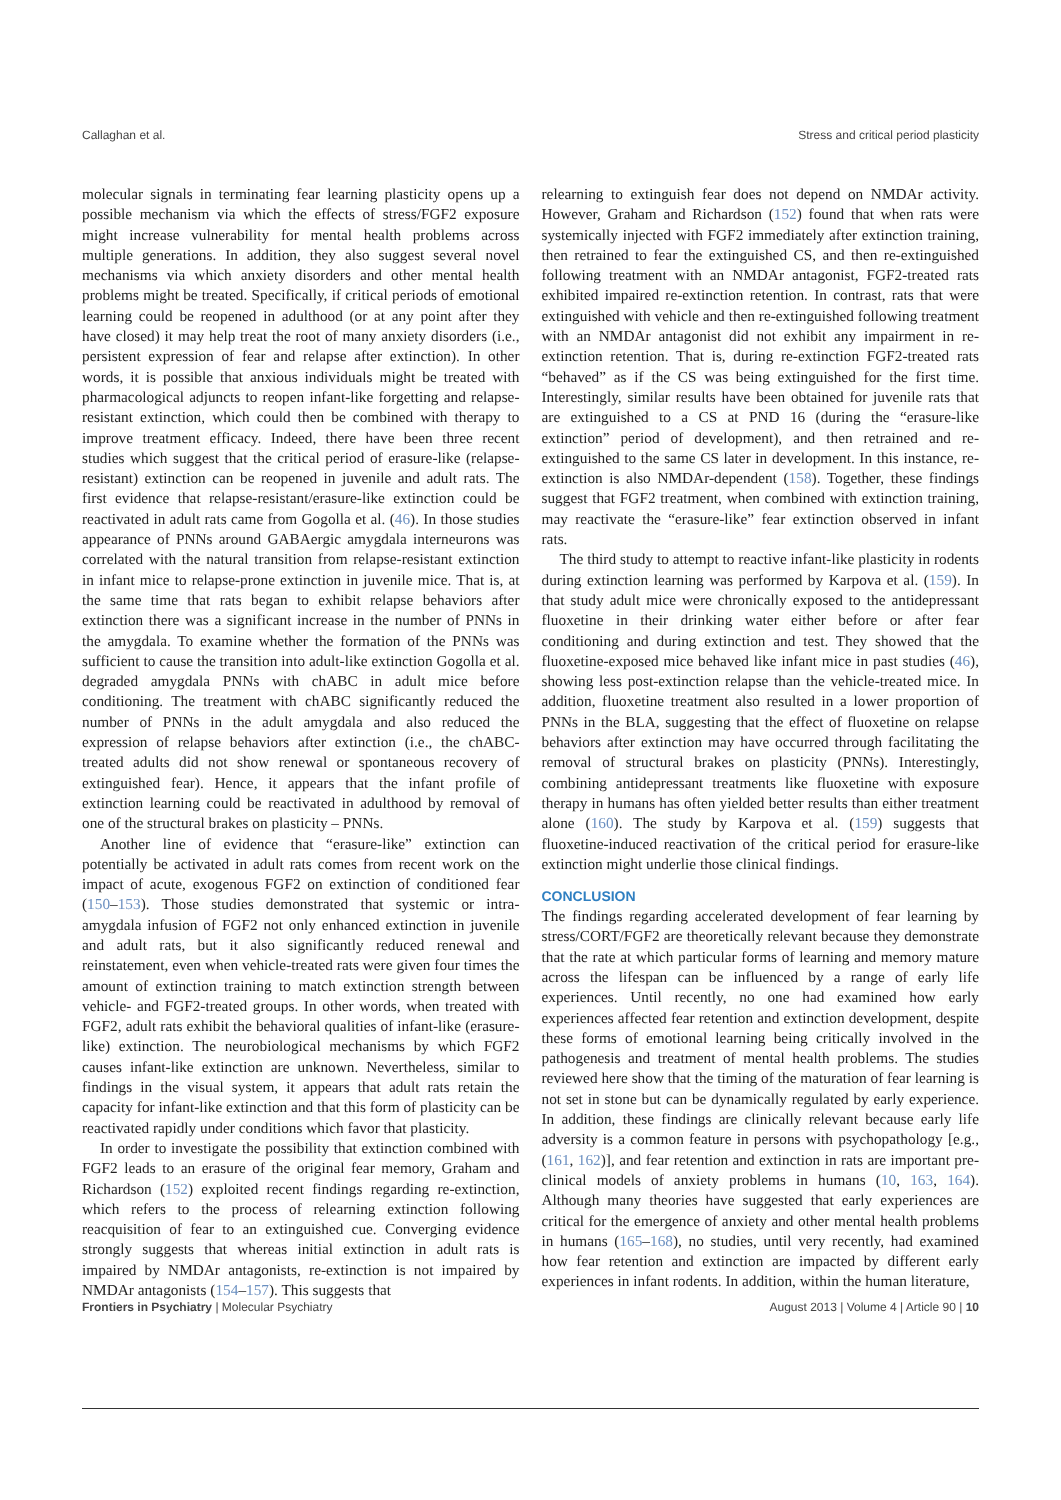Callaghan et al. Stress and critical period plasticity
molecular signals in terminating fear learning plasticity opens up a possible mechanism via which the effects of stress/FGF2 exposure might increase vulnerability for mental health problems across multiple generations. In addition, they also suggest several novel mechanisms via which anxiety disorders and other mental health problems might be treated. Specifically, if critical periods of emotional learning could be reopened in adulthood (or at any point after they have closed) it may help treat the root of many anxiety disorders (i.e., persistent expression of fear and relapse after extinction). In other words, it is possible that anxious individuals might be treated with pharmacological adjuncts to reopen infant-like forgetting and relapse-resistant extinction, which could then be combined with therapy to improve treatment efficacy. Indeed, there have been three recent studies which suggest that the critical period of erasure-like (relapse-resistant) extinction can be reopened in juvenile and adult rats. The first evidence that relapse-resistant/erasure-like extinction could be reactivated in adult rats came from Gogolla et al. (46). In those studies appearance of PNNs around GABAergic amygdala interneurons was correlated with the natural transition from relapse-resistant extinction in infant mice to relapse-prone extinction in juvenile mice. That is, at the same time that rats began to exhibit relapse behaviors after extinction there was a significant increase in the number of PNNs in the amygdala. To examine whether the formation of the PNNs was sufficient to cause the transition into adult-like extinction Gogolla et al. degraded amygdala PNNs with chABC in adult mice before conditioning. The treatment with chABC significantly reduced the number of PNNs in the adult amygdala and also reduced the expression of relapse behaviors after extinction (i.e., the chABC-treated adults did not show renewal or spontaneous recovery of extinguished fear). Hence, it appears that the infant profile of extinction learning could be reactivated in adulthood by removal of one of the structural brakes on plasticity – PNNs.
Another line of evidence that “erasure-like” extinction can potentially be activated in adult rats comes from recent work on the impact of acute, exogenous FGF2 on extinction of conditioned fear (150–153). Those studies demonstrated that systemic or intra-amygdala infusion of FGF2 not only enhanced extinction in juvenile and adult rats, but it also significantly reduced renewal and reinstatement, even when vehicle-treated rats were given four times the amount of extinction training to match extinction strength between vehicle- and FGF2-treated groups. In other words, when treated with FGF2, adult rats exhibit the behavioral qualities of infant-like (erasure-like) extinction. The neurobiological mechanisms by which FGF2 causes infant-like extinction are unknown. Nevertheless, similar to findings in the visual system, it appears that adult rats retain the capacity for infant-like extinction and that this form of plasticity can be reactivated rapidly under conditions which favor that plasticity.
In order to investigate the possibility that extinction combined with FGF2 leads to an erasure of the original fear memory, Graham and Richardson (152) exploited recent findings regarding re-extinction, which refers to the process of relearning extinction following reacquisition of fear to an extinguished cue. Converging evidence strongly suggests that whereas initial extinction in adult rats is impaired by NMDAr antagonists, re-extinction is not impaired by NMDAr antagonists (154–157). This suggests that
relearning to extinguish fear does not depend on NMDAr activity. However, Graham and Richardson (152) found that when rats were systemically injected with FGF2 immediately after extinction training, then retrained to fear the extinguished CS, and then re-extinguished following treatment with an NMDAr antagonist, FGF2-treated rats exhibited impaired re-extinction retention. In contrast, rats that were extinguished with vehicle and then re-extinguished following treatment with an NMDAr antagonist did not exhibit any impairment in re-extinction retention. That is, during re-extinction FGF2-treated rats “behaved” as if the CS was being extinguished for the first time. Interestingly, similar results have been obtained for juvenile rats that are extinguished to a CS at PND 16 (during the “erasure-like extinction” period of development), and then retrained and re-extinguished to the same CS later in development. In this instance, re-extinction is also NMDAr-dependent (158). Together, these findings suggest that FGF2 treatment, when combined with extinction training, may reactivate the “erasure-like” fear extinction observed in infant rats.
The third study to attempt to reactive infant-like plasticity in rodents during extinction learning was performed by Karpova et al. (159). In that study adult mice were chronically exposed to the antidepressant fluoxetine in their drinking water either before or after fear conditioning and during extinction and test. They showed that the fluoxetine-exposed mice behaved like infant mice in past studies (46), showing less post-extinction relapse than the vehicle-treated mice. In addition, fluoxetine treatment also resulted in a lower proportion of PNNs in the BLA, suggesting that the effect of fluoxetine on relapse behaviors after extinction may have occurred through facilitating the removal of structural brakes on plasticity (PNNs). Interestingly, combining antidepressant treatments like fluoxetine with exposure therapy in humans has often yielded better results than either treatment alone (160). The study by Karpova et al. (159) suggests that fluoxetine-induced reactivation of the critical period for erasure-like extinction might underlie those clinical findings.
CONCLUSION
The findings regarding accelerated development of fear learning by stress/CORT/FGF2 are theoretically relevant because they demonstrate that the rate at which particular forms of learning and memory mature across the lifespan can be influenced by a range of early life experiences. Until recently, no one had examined how early experiences affected fear retention and extinction development, despite these forms of emotional learning being critically involved in the pathogenesis and treatment of mental health problems. The studies reviewed here show that the timing of the maturation of fear learning is not set in stone but can be dynamically regulated by early experience. In addition, these findings are clinically relevant because early life adversity is a common feature in persons with psychopathology [e.g., (161, 162)], and fear retention and extinction in rats are important pre-clinical models of anxiety problems in humans (10, 163, 164). Although many theories have suggested that early experiences are critical for the emergence of anxiety and other mental health problems in humans (165–168), no studies, until very recently, had examined how fear retention and extinction are impacted by different early experiences in infant rodents. In addition, within the human literature,
Frontiers in Psychiatry | Molecular Psychiatry August 2013 | Volume 4 | Article 90 | 10